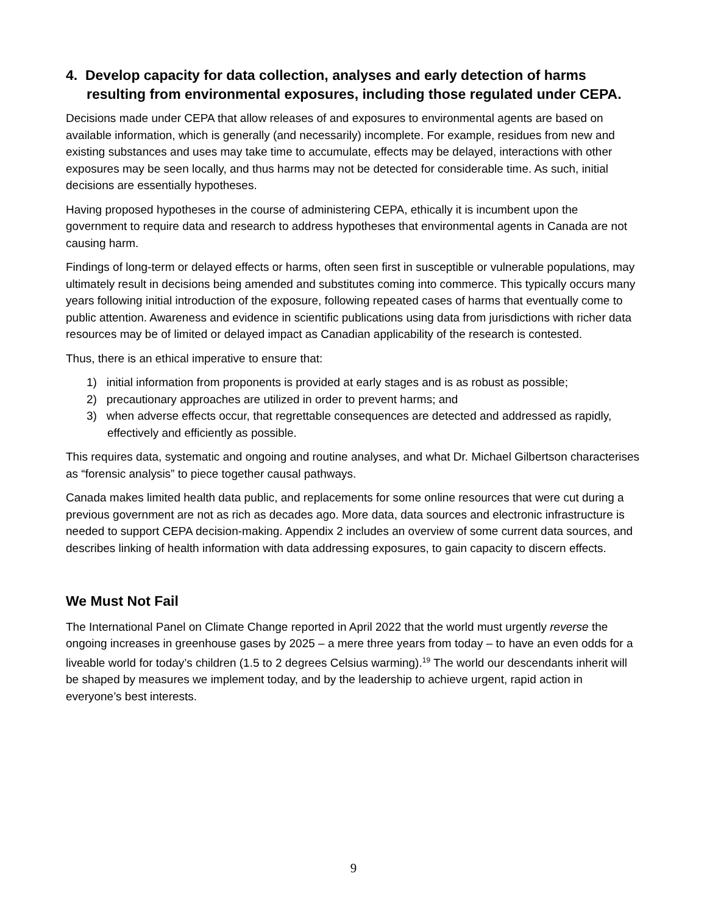4. Develop capacity for data collection, analyses and early detection of harms resulting from environmental exposures, including those regulated under CEPA.
Decisions made under CEPA that allow releases of and exposures to environmental agents are based on available information, which is generally (and necessarily) incomplete. For example, residues from new and existing substances and uses may take time to accumulate, effects may be delayed, interactions with other exposures may be seen locally, and thus harms may not be detected for considerable time. As such, initial decisions are essentially hypotheses.
Having proposed hypotheses in the course of administering CEPA, ethically it is incumbent upon the government to require data and research to address hypotheses that environmental agents in Canada are not causing harm.
Findings of long-term or delayed effects or harms, often seen first in susceptible or vulnerable populations, may ultimately result in decisions being amended and substitutes coming into commerce. This typically occurs many years following initial introduction of the exposure, following repeated cases of harms that eventually come to public attention. Awareness and evidence in scientific publications using data from jurisdictions with richer data resources may be of limited or delayed impact as Canadian applicability of the research is contested.
Thus, there is an ethical imperative to ensure that:
1) initial information from proponents is provided at early stages and is as robust as possible;
2) precautionary approaches are utilized in order to prevent harms; and
3) when adverse effects occur, that regrettable consequences are detected and addressed as rapidly, effectively and efficiently as possible.
This requires data, systematic and ongoing and routine analyses, and what Dr. Michael Gilbertson characterises as “forensic analysis” to piece together causal pathways.
Canada makes limited health data public, and replacements for some online resources that were cut during a previous government are not as rich as decades ago. More data, data sources and electronic infrastructure is needed to support CEPA decision-making. Appendix 2 includes an overview of some current data sources, and describes linking of health information with data addressing exposures, to gain capacity to discern effects.
We Must Not Fail
The International Panel on Climate Change reported in April 2022 that the world must urgently reverse the ongoing increases in greenhouse gases by 2025 – a mere three years from today – to have an even odds for a liveable world for today’s children (1.5 to 2 degrees Celsius warming).<sup>19</sup> The world our descendants inherit will be shaped by measures we implement today, and by the leadership to achieve urgent, rapid action in everyone’s best interests.
9